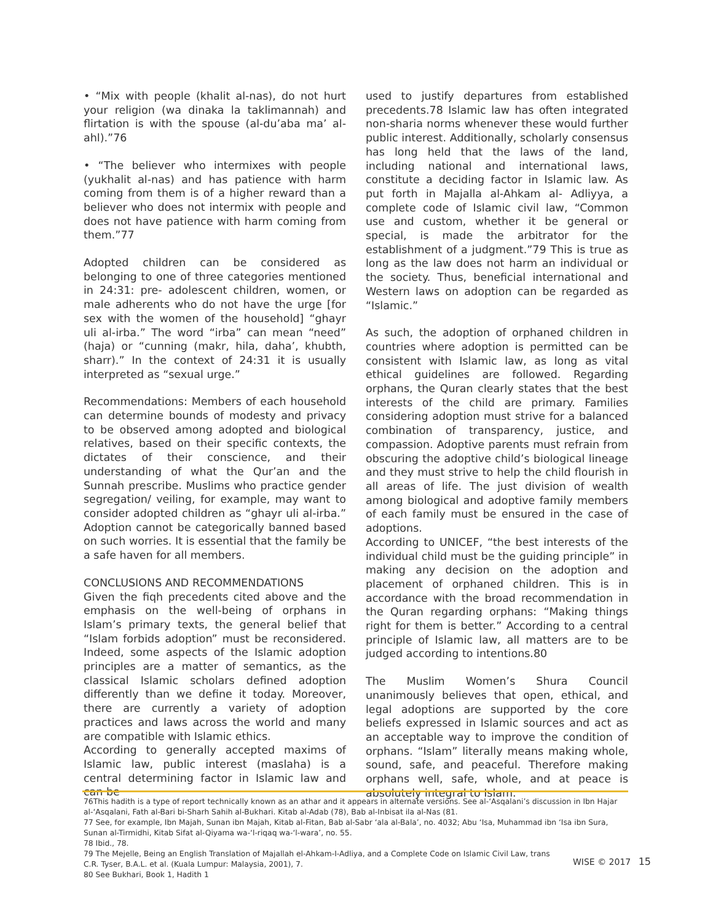• “Mix with people (khalit al-nas), do not hurt your religion (wa dinaka la taklimannah) and flirtation is with the spouse (al-du’aba ma’ al-ahl).”76
• “The believer who intermixes with people (yukhalit al-nas) and has patience with harm coming from them is of a higher reward than a believer who does not intermix with people and does not have patience with harm coming from them.”77
Adopted children can be considered as belonging to one of three categories mentioned in 24:31: pre- adolescent children, women, or male adherents who do not have the urge [for sex with the women of the household] “ghayr uli al-irba.” The word “irba” can mean “need” (haja) or “cunning (makr, hila, daha’, khubth, sharr).” In the context of 24:31 it is usually interpreted as “sexual urge.”
Recommendations: Members of each household can determine bounds of modesty and privacy to be observed among adopted and biological relatives, based on their specific contexts, the dictates of their conscience, and their understanding of what the Qur’an and the Sunnah prescribe. Muslims who practice gender segregation/ veiling, for example, may want to consider adopted children as “ghayr uli al-irba.” Adoption cannot be categorically banned based on such worries. It is essential that the family be a safe haven for all members.
CONCLUSIONS AND RECOMMENDATIONS
Given the fiqh precedents cited above and the emphasis on the well-being of orphans in Islam’s primary texts, the general belief that “Islam forbids adoption” must be reconsidered. Indeed, some aspects of the Islamic adoption principles are a matter of semantics, as the classical Islamic scholars defined adoption differently than we define it today. Moreover, there are currently a variety of adoption practices and laws across the world and many are compatible with Islamic ethics.
According to generally accepted maxims of Islamic law, public interest (maslaha) is a central determining factor in Islamic law and can be
used to justify departures from established precedents.78 Islamic law has often integrated non-sharia norms whenever these would further public interest. Additionally, scholarly consensus has long held that the laws of the land, including national and international laws, constitute a deciding factor in Islamic law. As put forth in Majalla al-Ahkam al- Adliyya, a complete code of Islamic civil law, “Common use and custom, whether it be general or special, is made the arbitrator for the establishment of a judgment.”79 This is true as long as the law does not harm an individual or the society. Thus, beneficial international and Western laws on adoption can be regarded as “Islamic.”
As such, the adoption of orphaned children in countries where adoption is permitted can be consistent with Islamic law, as long as vital ethical guidelines are followed. Regarding orphans, the Quran clearly states that the best interests of the child are primary. Families considering adoption must strive for a balanced combination of transparency, justice, and compassion. Adoptive parents must refrain from obscuring the adoptive child’s biological lineage and they must strive to help the child flourish in all areas of life. The just division of wealth among biological and adoptive family members of each family must be ensured in the case of adoptions.
According to UNICEF, “the best interests of the individual child must be the guiding principle” in making any decision on the adoption and placement of orphaned children. This is in accordance with the broad recommendation in the Quran regarding orphans: “Making things right for them is better.” According to a central principle of Islamic law, all matters are to be judged according to intentions.80
The Muslim Women’s Shura Council unanimously believes that open, ethical, and legal adoptions are supported by the core beliefs expressed in Islamic sources and act as an acceptable way to improve the condition of orphans. “Islam” literally means making whole, sound, safe, and peaceful. Therefore making orphans well, safe, whole, and at peace is absolutely integral to Islam.
76This hadith is a type of report technically known as an athar and it appears in alternate versions. See al-‘Asqalani’s discussion in Ibn Hajar al-‘Asqalani, Fath al-Bari bi-Sharh Sahih al-Bukhari. Kitab al-Adab (78), Bab al-Inbisat ila al-Nas (81.
77 See, for example, Ibn Majah, Sunan ibn Majah, Kitab al-Fitan, Bab al-Sabr ‘ala al-Bala’, no. 4032; Abu ‘Isa, Muhammad ibn ‘Isa ibn Sura, Sunan al-Tirmidhi, Kitab Sifat al-Qiyama wa-‘l-riqaq wa-‘l-wara’, no. 55.
78 Ibid., 78.
79 The Mejelle, Being an English Translation of Majallah el-Ahkam-I-Adliya, and a Complete Code on Islamic Civil Law, trans C.R. Tyser, B.A.L. et al. (Kuala Lumpur: Malaysia, 2001), 7.
80 See Bukhari, Book 1, Hadith 1
WISE © 2017 15